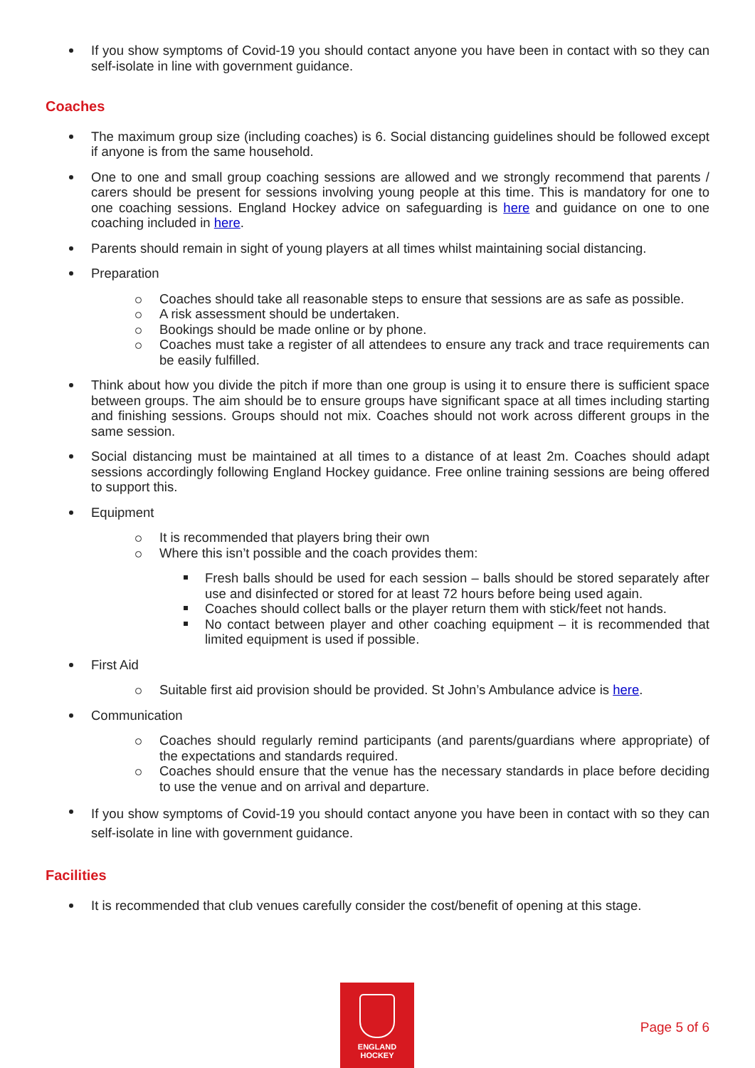If you show symptoms of Covid-19 you should contact anyone you have been in contact with so they can self-isolate in line with government guidance.
Coaches
The maximum group size (including coaches) is 6. Social distancing guidelines should be followed except if anyone is from the same household.
One to one and small group coaching sessions are allowed and we strongly recommend that parents / carers should be present for sessions involving young people at this time. This is mandatory for one to one coaching sessions. England Hockey advice on safeguarding is here and guidance on one to one coaching included in here.
Parents should remain in sight of young players at all times whilst maintaining social distancing.
Preparation
Coaches should take all reasonable steps to ensure that sessions are as safe as possible.
A risk assessment should be undertaken.
Bookings should be made online or by phone.
Coaches must take a register of all attendees to ensure any track and trace requirements can be easily fulfilled.
Think about how you divide the pitch if more than one group is using it to ensure there is sufficient space between groups. The aim should be to ensure groups have significant space at all times including starting and finishing sessions. Groups should not mix. Coaches should not work across different groups in the same session.
Social distancing must be maintained at all times to a distance of at least 2m. Coaches should adapt sessions accordingly following England Hockey guidance. Free online training sessions are being offered to support this.
Equipment
It is recommended that players bring their own
Where this isn’t possible and the coach provides them:
Fresh balls should be used for each session – balls should be stored separately after use and disinfected or stored for at least 72 hours before being used again.
Coaches should collect balls or the player return them with stick/feet not hands.
No contact between player and other coaching equipment – it is recommended that limited equipment is used if possible.
First Aid
Suitable first aid provision should be provided. St John’s Ambulance advice is here.
Communication
Coaches should regularly remind participants (and parents/guardians where appropriate) of the expectations and standards required.
Coaches should ensure that the venue has the necessary standards in place before deciding to use the venue and on arrival and departure.
If you show symptoms of Covid-19 you should contact anyone you have been in contact with so they can self-isolate in line with government guidance.
Facilities
It is recommended that club venues carefully consider the cost/benefit of opening at this stage.
ENGLAND
HOCKEY
Page 5 of 6